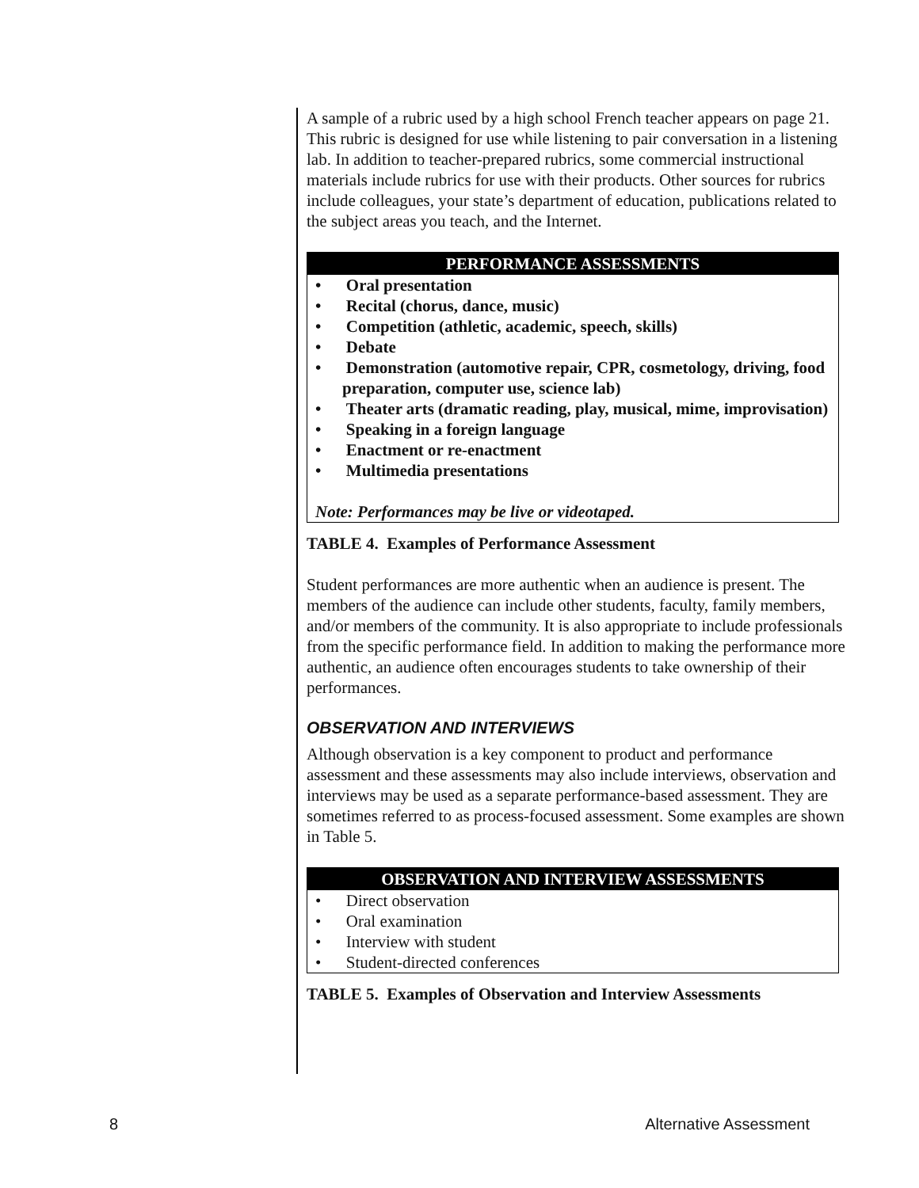A sample of a rubric used by a high school French teacher appears on page 21. This rubric is designed for use while listening to pair conversation in a listening lab. In addition to teacher-prepared rubrics, some commercial instructional materials include rubrics for use with their products. Other sources for rubrics include colleagues, your state’s department of education, publications related to the subject areas you teach, and the Internet.
| PERFORMANCE ASSESSMENTS |
| --- |
| • Oral presentation • Recital (chorus, dance, music) • Competition (athletic, academic, speech, skills) • Debate • Demonstration (automotive repair, CPR, cosmetology, driving, food preparation, computer use, science lab) • Theater arts (dramatic reading, play, musical, mime, improvisation) • Speaking in a foreign language • Enactment or re-enactment • Multimedia presentations Note: Performances may be live or videotaped. |
TABLE 4. Examples of Performance Assessment
Student performances are more authentic when an audience is present. The members of the audience can include other students, faculty, family members, and/or members of the community. It is also appropriate to include professionals from the specific performance field. In addition to making the performance more authentic, an audience often encourages students to take ownership of their performances.
OBSERVATION AND INTERVIEWS
Although observation is a key component to product and performance assessment and these assessments may also include interviews, observation and interviews may be used as a separate performance-based assessment. They are sometimes referred to as process-focused assessment. Some examples are shown in Table 5.
| OBSERVATION AND INTERVIEW ASSESSMENTS |
| --- |
| • Direct observation • Oral examination • Interview with student • Student-directed conferences |
TABLE 5. Examples of Observation and Interview Assessments
8 Alternative Assessment